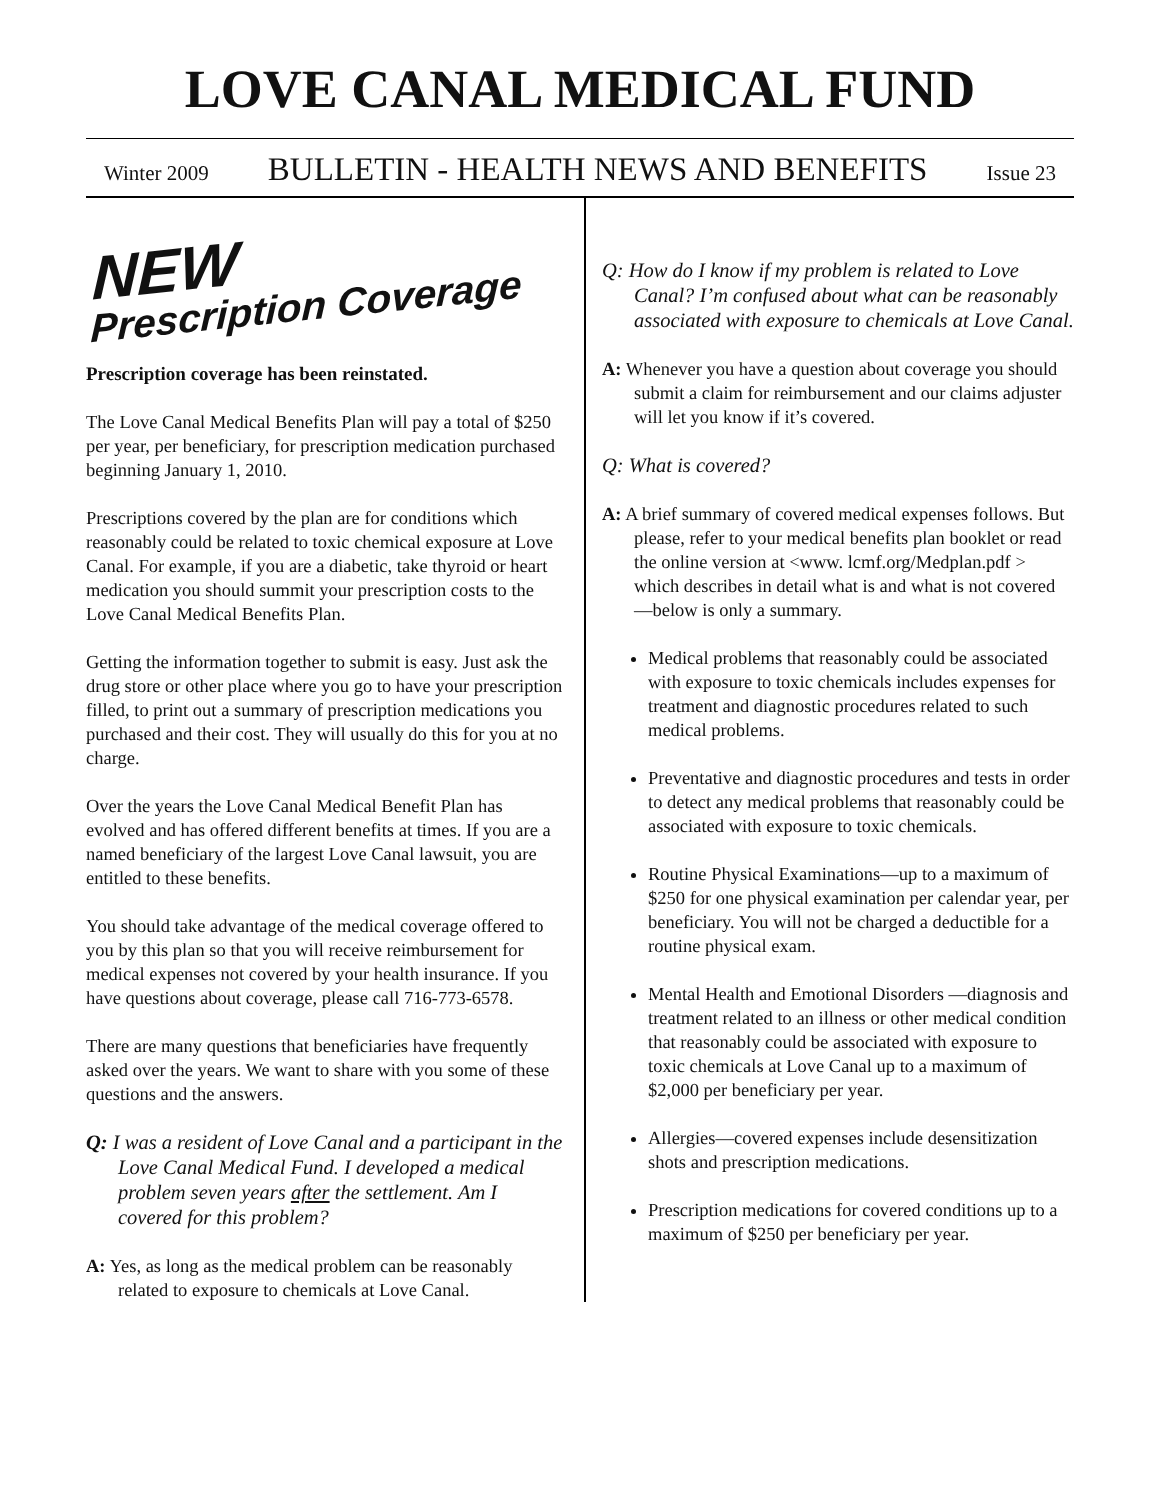LOVE CANAL MEDICAL FUND
Winter 2009 BULLETIN - HEALTH NEWS AND BENEFITS Issue 23
NEW
Prescription Coverage
Prescription coverage has been reinstated.
The Love Canal Medical Benefits Plan will pay a total of $250 per year, per beneficiary, for prescription medication purchased beginning January 1, 2010.
Prescriptions covered by the plan are for conditions which reasonably could be related to toxic chemical exposure at Love Canal. For example, if you are a diabetic, take thyroid or heart medication you should summit your prescription costs to the Love Canal Medical Benefits Plan.
Getting the information together to submit is easy. Just ask the drug store or other place where you go to have your prescription filled, to print out a summary of prescription medications you purchased and their cost. They will usually do this for you at no charge.
Over the years the Love Canal Medical Benefit Plan has evolved and has offered different benefits at times. If you are a named beneficiary of the largest Love Canal lawsuit, you are entitled to these benefits.
You should take advantage of the medical coverage offered to you by this plan so that you will receive reimbursement for medical expenses not covered by your health insurance. If you have questions about coverage, please call 716-773-6578.
There are many questions that beneficiaries have frequently asked over the years. We want to share with you some of these questions and the answers.
Q: I was a resident of Love Canal and a participant in the Love Canal Medical Fund. I developed a medical problem seven years after the settlement. Am I covered for this problem?
A: Yes, as long as the medical problem can be reasonably related to exposure to chemicals at Love Canal.
Q: How do I know if my problem is related to Love Canal? I’m confused about what can be reasonably associated with exposure to chemicals at Love Canal.
A: Whenever you have a question about coverage you should submit a claim for reimbursement and our claims adjuster will let you know if it’s covered.
Q: What is covered?
A: A brief summary of covered medical expenses follows. But please, refer to your medical benefits plan booklet or read the online version at <www. lcmf.org/Medplan.pdf > which describes in detail what is and what is not covered —below is only a summary.
Medical problems that reasonably could be associated with exposure to toxic chemicals includes expenses for treatment and diagnostic procedures related to such medical problems.
Preventative and diagnostic procedures and tests in order to detect any medical problems that reasonably could be associated with exposure to toxic chemicals.
Routine Physical Examinations—up to a maximum of $250 for one physical examination per calendar year, per beneficiary. You will not be charged a deductible for a routine physical exam.
Mental Health and Emotional Disorders —diagnosis and treatment related to an illness or other medical condition that reasonably could be associated with exposure to toxic chemicals at Love Canal up to a maximum of $2,000 per beneficiary per year.
Allergies—covered expenses include desensitization shots and prescription medications.
Prescription medications for covered conditions up to a maximum of $250 per beneficiary per year.